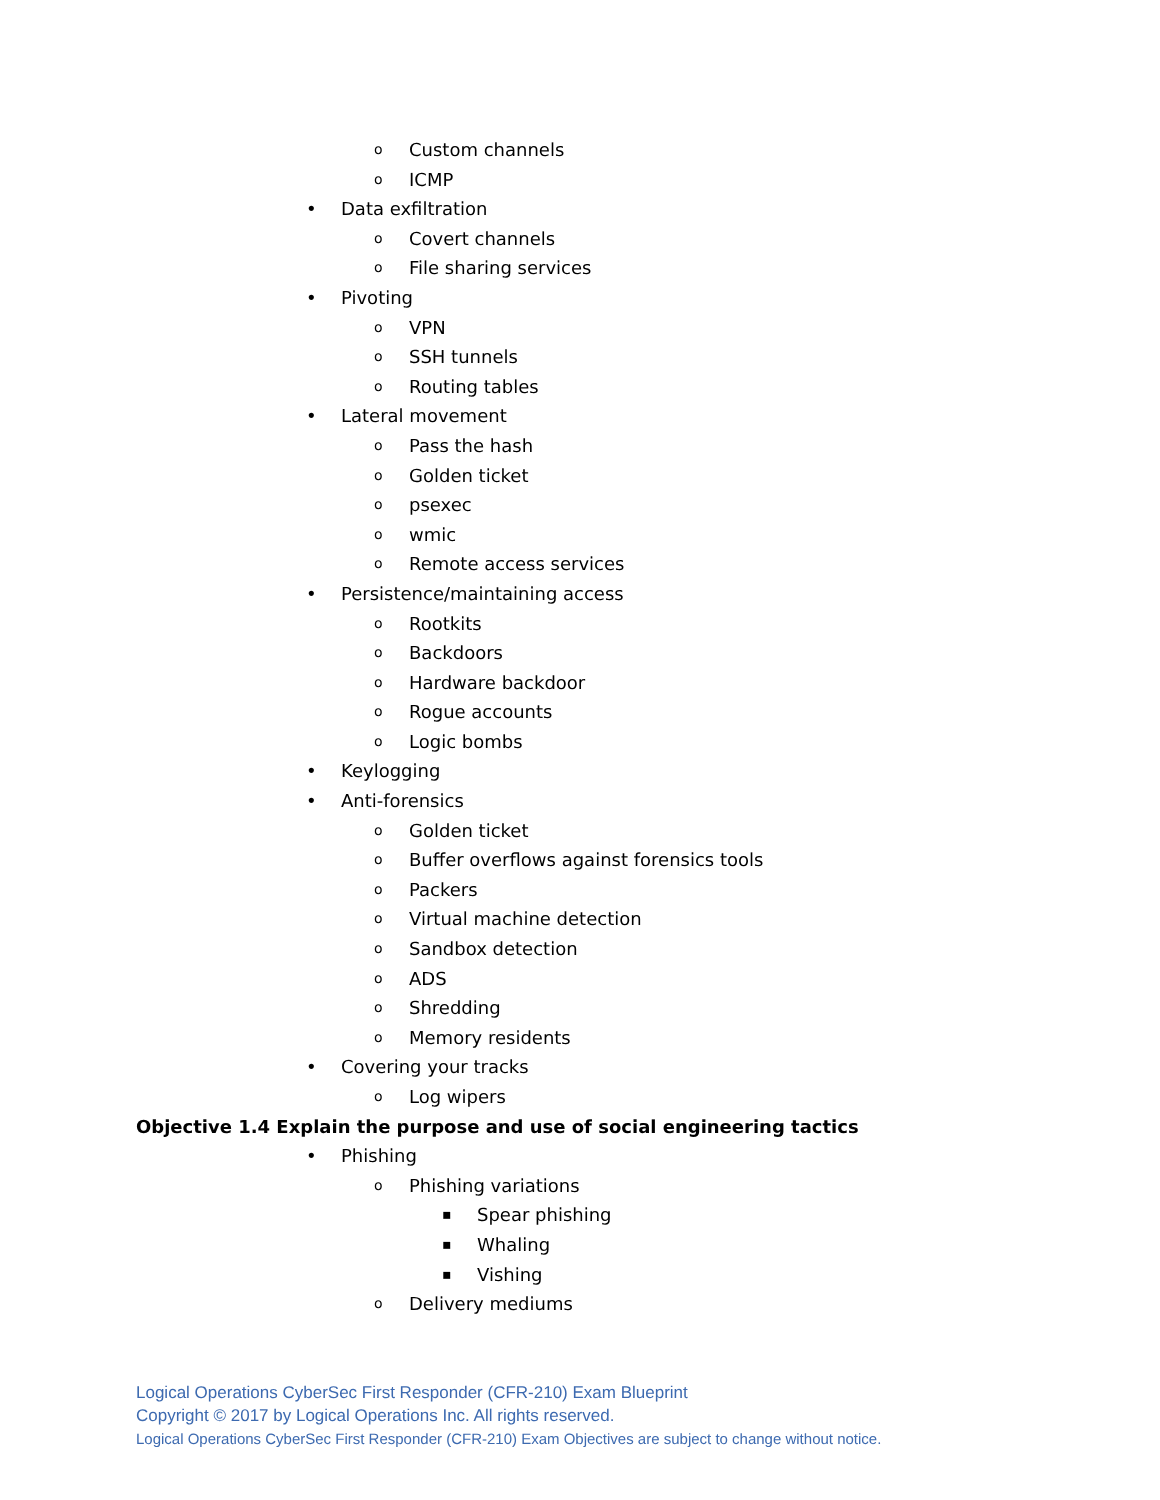o Custom channels
o ICMP
• Data exfiltration
o Covert channels
o File sharing services
• Pivoting
o VPN
o SSH tunnels
o Routing tables
• Lateral movement
o Pass the hash
o Golden ticket
opsexec
owmic
o Remote access services
• Persistence/maintaining access
o Rootkits
o Backdoors
o Hardware backdoor
o Rogue accounts
o Logic bombs
• Keylogging
• Anti-forensics
o Golden ticket
o Buffer overflows against forensics tools
o Packers
o Virtual machine detection
o Sandbox detection
o ADS
o Shredding
o Memory residents
• Covering your tracks
o Log wipers
Objective 1.4 Explain the purpose and use of social engineering tactics
• Phishing
o Phishing variations
▪ Spear phishing
▪ Whaling
▪ Vishing
o Delivery mediums
Logical Operations CyberSec First Responder (CFR-210) Exam Blueprint
Copyright © 2017 by Logical Operations Inc. All rights reserved.
Logical Operations CyberSec First Responder (CFR-210) Exam Objectives are subject to change without notice.